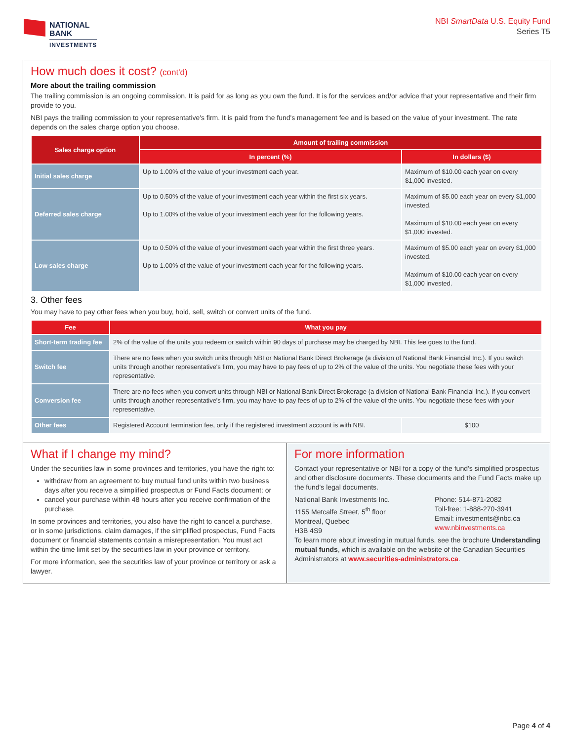NATIONAL
BANK
INVESTMENTS
NBI SmartData U.S. Equity Fund
Series T5
How much does it cost? (cont'd)
More about the trailing commission
The trailing commission is an ongoing commission. It is paid for as long as you own the fund. It is for the services and/or advice that your representative and their firm provide to you.
NBI pays the trailing commission to your representative's firm. It is paid from the fund's management fee and is based on the value of your investment. The rate depends on the sales charge option you choose.
| Sales charge option | Amount of trailing commission | |
| --- | --- | --- |
| | In percent (%) | In dollars ($) |
| Initial sales charge | Up to 1.00% of the value of your investment each year. | Maximum of $10.00 each year on every $1,000 invested. |
| Deferred sales charge | Up to 0.50% of the value of your investment each year within the first six years. Up to 1.00% of the value of your investment each year for the following years. | Maximum of $5.00 each year on every $1,000 invested. Maximum of $10.00 each year on every $1,000 invested. |
| Low sales charge | Up to 0.50% of the value of your investment each year within the first three years. Up to 1.00% of the value of your investment each year for the following years. | Maximum of $5.00 each year on every $1,000 invested. Maximum of $10.00 each year on every $1,000 invested. |
3. Other fees
You may have to pay other fees when you buy, hold, sell, switch or convert units of the fund.
| Fee | What you pay | |
| --- | --- | --- |
| Short-term trading fee | 2% of the value of the units you redeem or switch within 90 days of purchase may be charged by NBI. This fee goes to the fund. | |
| Switch fee | There are no fees when you switch units through NBI or National Bank Direct Brokerage (a division of National Bank Financial Inc.). If you switch units through another representative's firm, you may have to pay fees of up to 2% of the value of the units. You negotiate these fees with your representative. | |
| Conversion fee | There are no fees when you convert units through NBI or National Bank Direct Brokerage (a division of National Bank Financial Inc.). If you convert units through another representative's firm, you may have to pay fees of up to 2% of the value of the units. You negotiate these fees with your representative. | |
| Other fees | Registered Account termination fee, only if the registered investment account is with NBI. | $100 |
What if I change my mind?
Under the securities law in some provinces and territories, you have the right to:
withdraw from an agreement to buy mutual fund units within two business days after you receive a simplified prospectus or Fund Facts document; or
cancel your purchase within 48 hours after you receive confirmation of the purchase.
In some provinces and territories, you also have the right to cancel a purchase, or in some jurisdictions, claim damages, if the simplified prospectus, Fund Facts document or financial statements contain a misrepresentation. You must act within the time limit set by the securities law in your province or territory.
For more information, see the securities law of your province or territory or ask a lawyer.
For more information
Contact your representative or NBI for a copy of the fund's simplified prospectus and other disclosure documents. These documents and the Fund Facts make up the fund's legal documents.
National Bank Investments Inc.
1155 Metcalfe Street, 5<sup>th</sup> floor
Montreal, Quebec
H3B 4S9
Phone: 514-871-2082
Toll-free: 1-888-270-3941
Email: investments@nbc.ca
www.nbinvestments.ca
To learn more about investing in mutual funds, see the brochure Understanding mutual funds, which is available on the website of the Canadian Securities Administrators at www.securities-administrators.ca.
Page 4 of 4